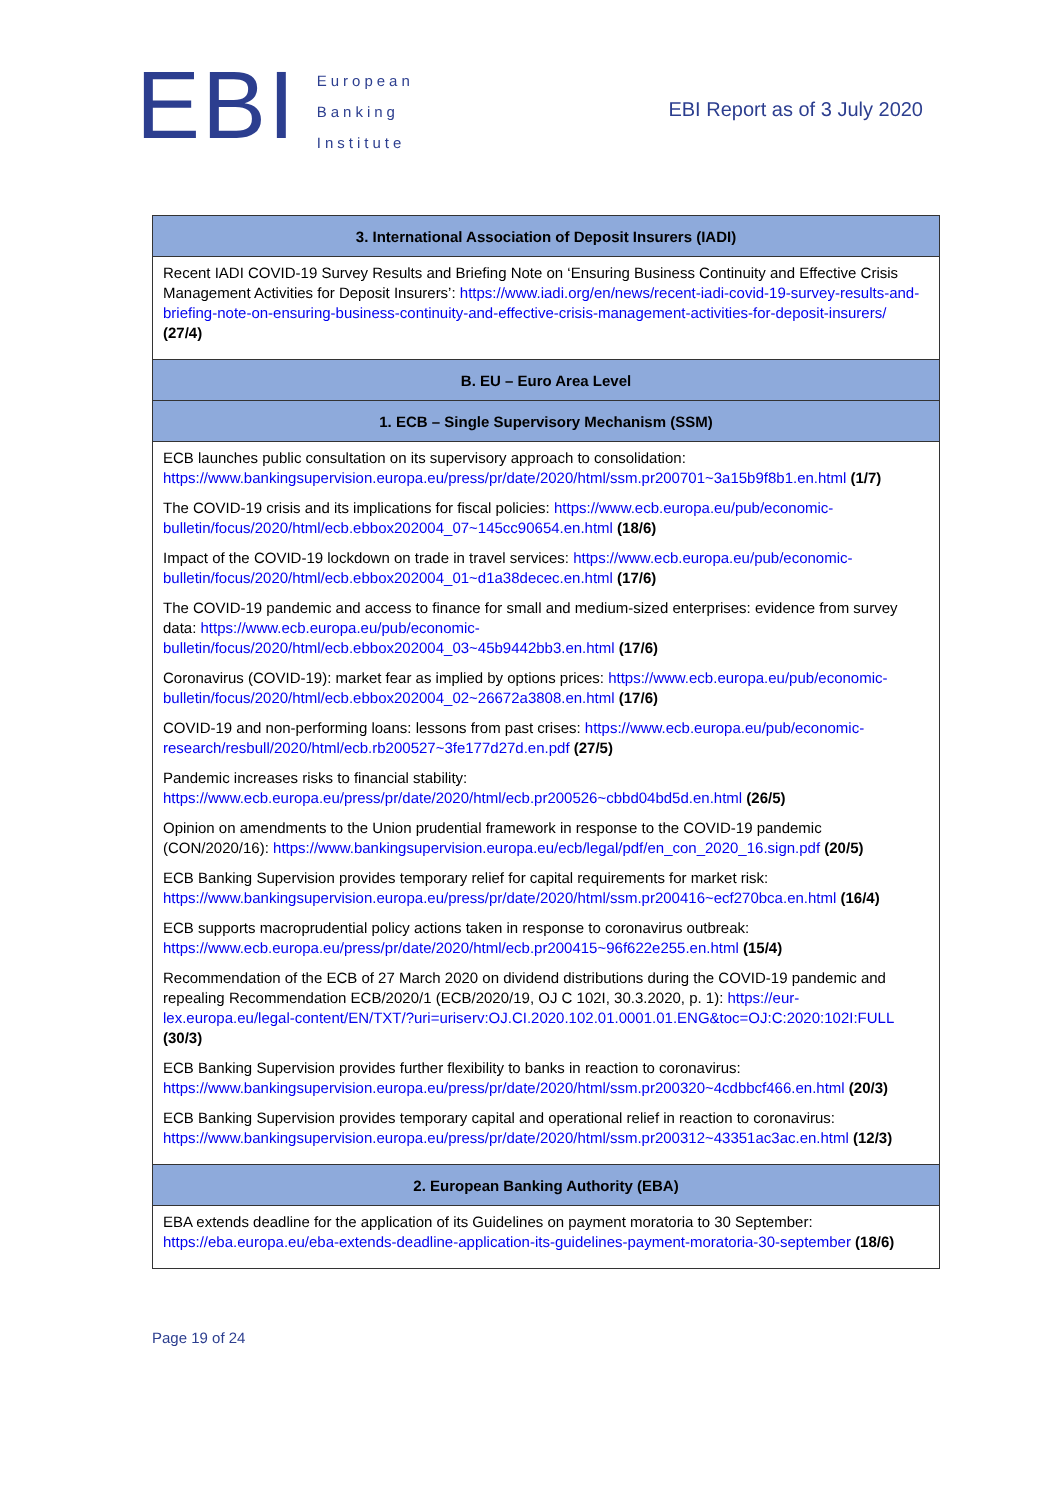EBI
European
Banking
Institute
EBI Report as of 3 July 2020
| 3. International Association of Deposit Insurers (IADI) |
| --- |
| Recent IADI COVID-19 Survey Results and Briefing Note on ‘Ensuring Business Continuity and Effective Crisis Management Activities for Deposit Insurers’: https://www.iadi.org/en/news/recent-iadi-covid-19-survey-results-and-briefing-note-on-ensuring-business-continuity-and-effective-crisis-management-activities-for-deposit-insurers/ (27/4) |
| B. EU – Euro Area Level |
| 1. ECB – Single Supervisory Mechanism (SSM) |
| ECB launches public consultation on its supervisory approach to consolidation: https://www.bankingsupervision.europa.eu/press/pr/date/2020/html/ssm.pr200701~3a15b9f8b1.en.html (1/7) The COVID-19 crisis and its implications for fiscal policies: https://www.ecb.europa.eu/pub/economic-bulletin/focus/2020/html/ecb.ebbox202004_07~145cc90654.en.html (18/6) Impact of the COVID-19 lockdown on trade in travel services: https://www.ecb.europa.eu/pub/economic-bulletin/focus/2020/html/ecb.ebbox202004_01~d1a38decec.en.html (17/6) The COVID-19 pandemic and access to finance for small and medium-sized enterprises: evidence from survey data: https://www.ecb.europa.eu/pub/economic-bulletin/focus/2020/html/ecb.ebbox202004_03~45b9442bb3.en.html (17/6) Coronavirus (COVID-19): market fear as implied by options prices: https://www.ecb.europa.eu/pub/economic-bulletin/focus/2020/html/ecb.ebbox202004_02~26672a3808.en.html (17/6) COVID-19 and non-performing loans: lessons from past crises: https://www.ecb.europa.eu/pub/economic-research/resbull/2020/html/ecb.rb200527~3fe177d27d.en.pdf (27/5) Pandemic increases risks to financial stability: https://www.ecb.europa.eu/press/pr/date/2020/html/ecb.pr200526~cbbd04bd5d.en.html (26/5) Opinion on amendments to the Union prudential framework in response to the COVID-19 pandemic (CON/2020/16): https://www.bankingsupervision.europa.eu/ecb/legal/pdf/en_con_2020_16.sign.pdf (20/5) ECB Banking Supervision provides temporary relief for capital requirements for market risk: https://www.bankingsupervision.europa.eu/press/pr/date/2020/html/ssm.pr200416~ecf270bca.en.html (16/4) ECB supports macroprudential policy actions taken in response to coronavirus outbreak: https://www.ecb.europa.eu/press/pr/date/2020/html/ecb.pr200415~96f622e255.en.html (15/4) Recommendation of the ECB of 27 March 2020 on dividend distributions during the COVID-19 pandemic and repealing Recommendation ECB/2020/1 (ECB/2020/19, OJ C 102I, 30.3.2020, p. 1): https://eur-lex.europa.eu/legal-content/EN/TXT/?uri=uriserv:OJ.CI.2020.102.01.0001.01.ENG&toc=OJ:C:2020:102I:FULL (30/3) ECB Banking Supervision provides further flexibility to banks in reaction to coronavirus: https://www.bankingsupervision.europa.eu/press/pr/date/2020/html/ssm.pr200320~4cdbbcf466.en.html (20/3) ECB Banking Supervision provides temporary capital and operational relief in reaction to coronavirus: https://www.bankingsupervision.europa.eu/press/pr/date/2020/html/ssm.pr200312~43351ac3ac.en.html (12/3) |
| 2. European Banking Authority (EBA) |
| EBA extends deadline for the application of its Guidelines on payment moratoria to 30 September: https://eba.europa.eu/eba-extends-deadline-application-its-guidelines-payment-moratoria-30-september (18/6) |
Page 19 of 24